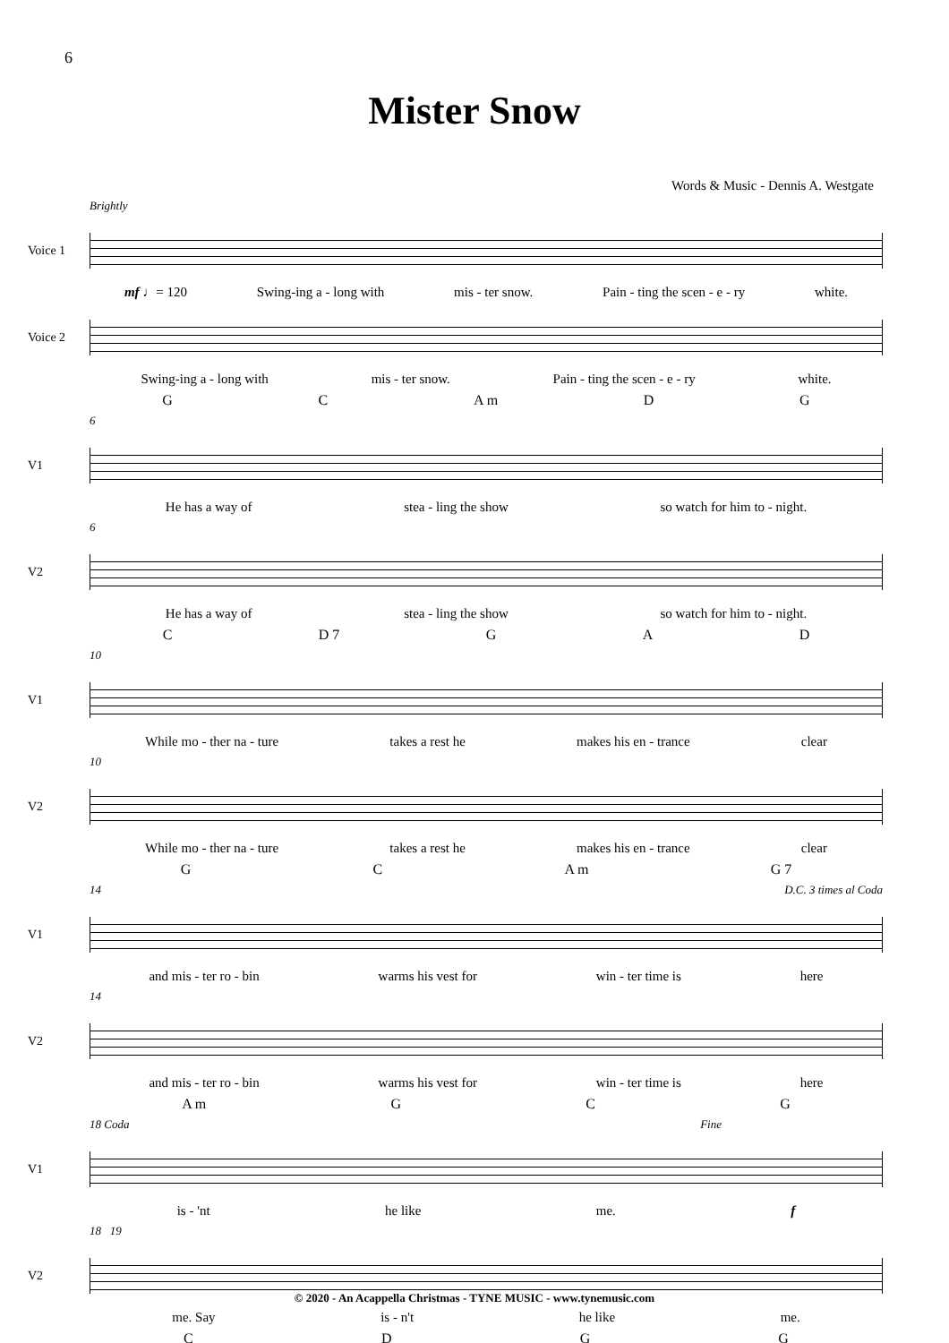6
Mister Snow
Words & Music - Dennis A. Westgate
Brightly
Voice 1
mf ♩= 120 Swing-ing a - long with mis - ter snow. Pain - ting the scen - e - ry white.
Voice 2
Swing-ing a - long with mis - ter snow. Pain - ting the scen - e - ry white.
GC A m DG
6
V1
He has a way of stea - ling the show so watch for him to - night.
6
V2
He has a way of stea - ling the show so watch for him to - night.
C D 7 GAD
10
V1
While mo - ther na - ture takes a rest he makes his en - trance clear
10
V2
While mo - ther na - ture takes a rest he makes his en - trance clear
GC A m G 7
14 D.C. 3 times al Coda
V1
and mis - ter ro - bin warms his vest for win - ter time is here
14
V2
and mis - ter ro - bin warms his vest for win - ter time is here
A m GCG
18 Coda Fine
V1
is - 'nt he like me. f
18 19
V2
me. Say is - n't he like me.
CDGG
© 2020 - An Acappella Christmas - TYNE MUSIC - www.tynemusic.com